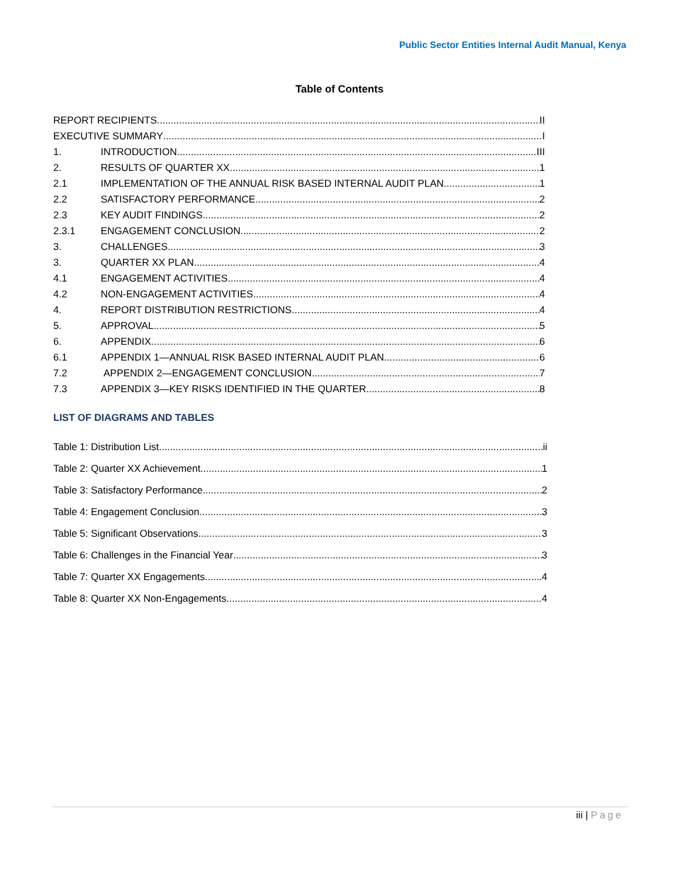Public Sector Entities Internal Audit Manual, Kenya
Table of Contents
REPORT RECIPIENTS II
EXECUTIVE SUMMARY I
1. INTRODUCTION III
2. RESULTS OF QUARTER XX 1
2.1 IMPLEMENTATION OF THE ANNUAL RISK BASED INTERNAL AUDIT PLAN 1
2.2 SATISFACTORY PERFORMANCE 2
2.3 KEY AUDIT FINDINGS 2
2.3.1 ENGAGEMENT CONCLUSION 2
3. CHALLENGES 3
3. QUARTER XX PLAN 4
4.1 ENGAGEMENT ACTIVITIES 4
4.2 NON-ENGAGEMENT ACTIVITIES 4
4. REPORT DISTRIBUTION RESTRICTIONS 4
5. APPROVAL 5
6. APPENDIX 6
6.1 APPENDIX 1—ANNUAL RISK BASED INTERNAL AUDIT PLAN 6
7.2 APPENDIX 2—ENGAGEMENT CONCLUSION 7
7.3 APPENDIX 3—KEY RISKS IDENTIFIED IN THE QUARTER 8
LIST OF DIAGRAMS AND TABLES
Table 1: Distribution List ii
Table 2: Quarter XX Achievement 1
Table 3: Satisfactory Performance 2
Table 4: Engagement Conclusion 3
Table 5: Significant Observations 3
Table 6: Challenges in the Financial Year 3
Table 7: Quarter XX Engagements 4
Table 8: Quarter XX Non-Engagements 4
iii | Page